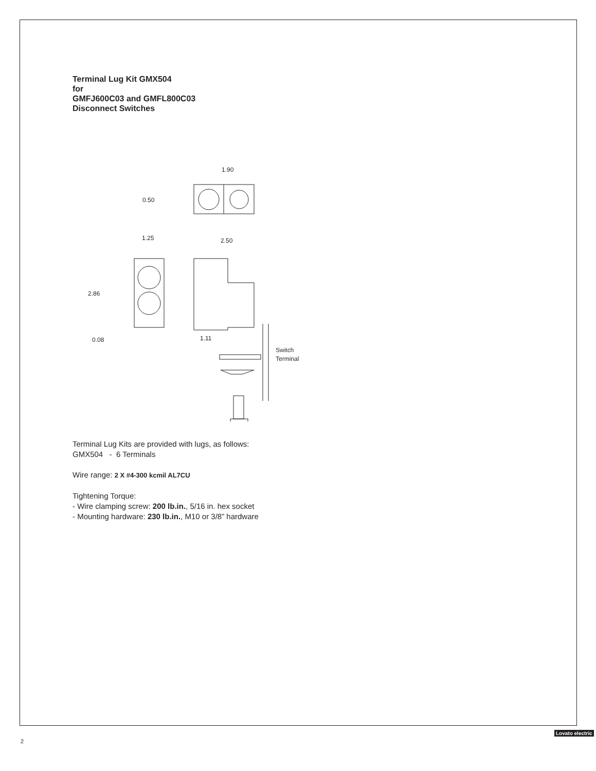Terminal Lug Kit GMX504
for
GMFJ600C03 and GMFL800C03
Disconnect Switches
1.90
0.50
1.25
2.86
0.08
2.50
1.11
Switch
Terminal
Terminal Lug Kits are provided with lugs, as follows:
GMX504 - 6 Terminals
Wire range: 2 X #4-300 kcmil AL7CU
Tightening Torque:
- Wire clamping screw: 200 lb.in., 5/16 in. hex socket
- Mounting hardware: 230 lb.in., M10 or 3/8” hardware
2
Lovato electric